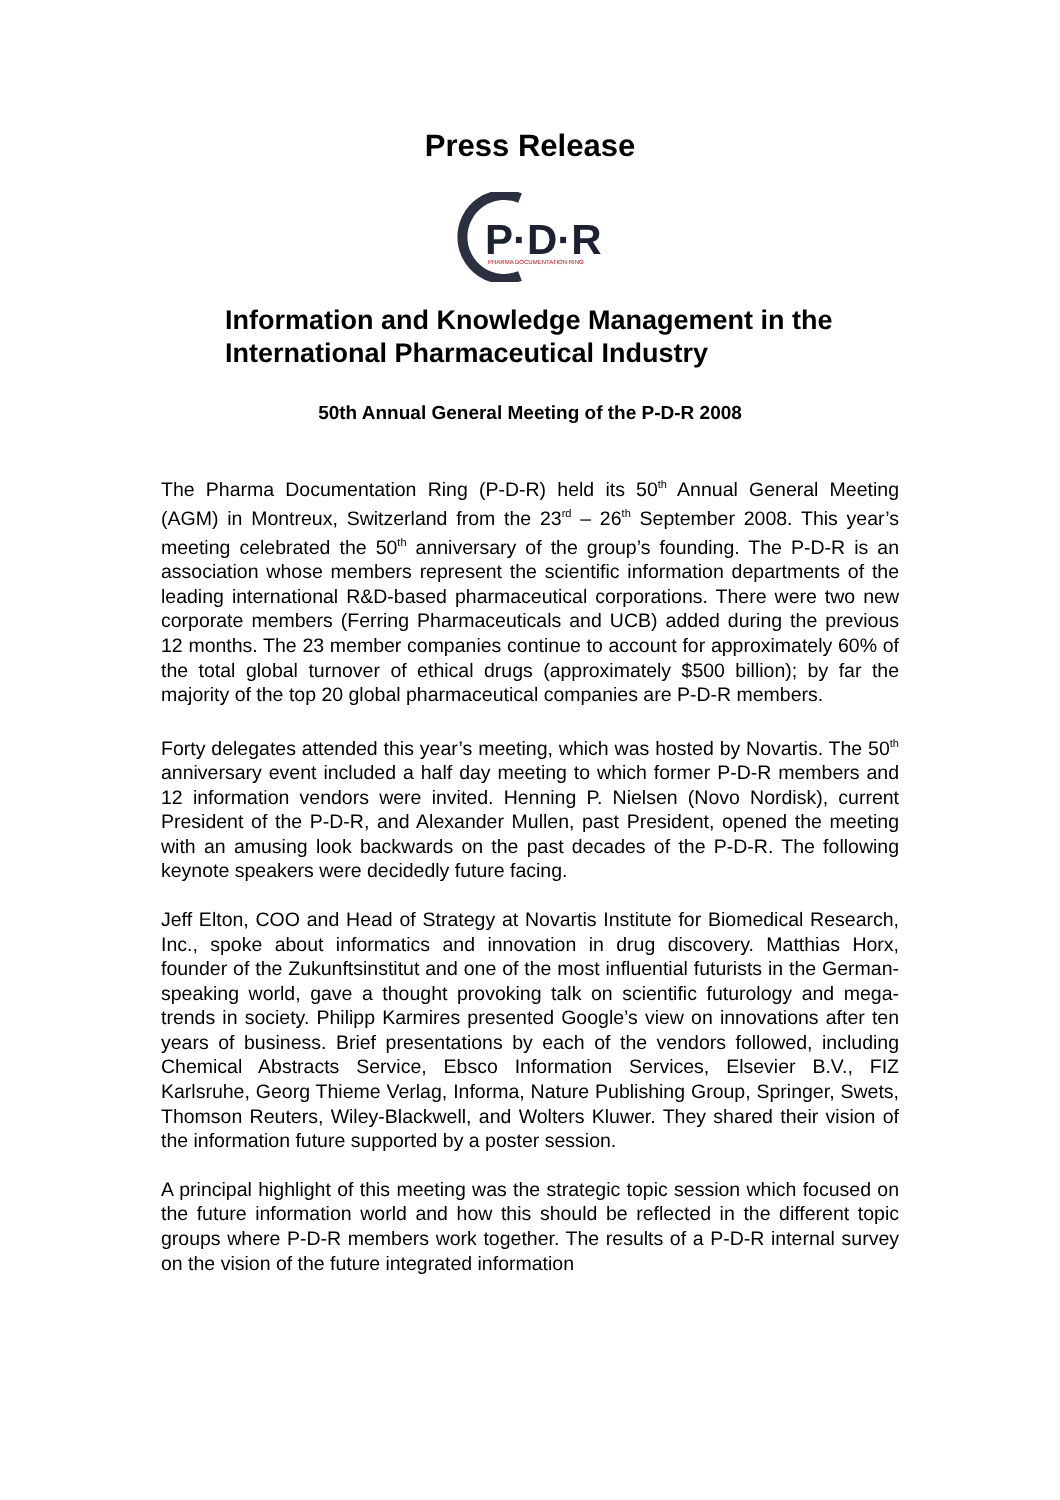Press Release
P·D·R
PHARMA DOCUMENTATION RING
Information and Knowledge Management in the International Pharmaceutical Industry
50th Annual General Meeting of the P-D-R 2008
The Pharma Documentation Ring (P-D-R) held its 50<sup>th</sup> Annual General Meeting (AGM) in Montreux, Switzerland from the 23<sup>rd</sup> – 26<sup>th</sup> September 2008. This year’s meeting celebrated the 50<sup>th</sup> anniversary of the group’s founding. The P-D-R is an association whose members represent the scientific information departments of the leading international R&D-based pharmaceutical corporations. There were two new corporate members (Ferring Pharmaceuticals and UCB) added during the previous 12 months. The 23 member companies continue to account for approximately 60% of the total global turnover of ethical drugs (approximately $500 billion); by far the majority of the top 20 global pharmaceutical companies are P-D-R members.
Forty delegates attended this year’s meeting, which was hosted by Novartis. The 50<sup>th</sup> anniversary event included a half day meeting to which former P-D-R members and 12 information vendors were invited. Henning P. Nielsen (Novo Nordisk), current President of the P-D-R, and Alexander Mullen, past President, opened the meeting with an amusing look backwards on the past decades of the P-D-R. The following keynote speakers were decidedly future facing.
Jeff Elton, COO and Head of Strategy at Novartis Institute for Biomedical Research, Inc., spoke about informatics and innovation in drug discovery. Matthias Horx, founder of the Zukunftsinstitut and one of the most influential futurists in the German-speaking world, gave a thought provoking talk on scientific futurology and mega-trends in society. Philipp Karmires presented Google’s view on innovations after ten years of business. Brief presentations by each of the vendors followed, including Chemical Abstracts Service, Ebsco Information Services, Elsevier B.V., FIZ Karlsruhe, Georg Thieme Verlag, Informa, Nature Publishing Group, Springer, Swets, Thomson Reuters, Wiley-Blackwell, and Wolters Kluwer. They shared their vision of the information future supported by a poster session.
A principal highlight of this meeting was the strategic topic session which focused on the future information world and how this should be reflected in the different topic groups where P-D-R members work together. The results of a P-D-R internal survey on the vision of the future integrated information